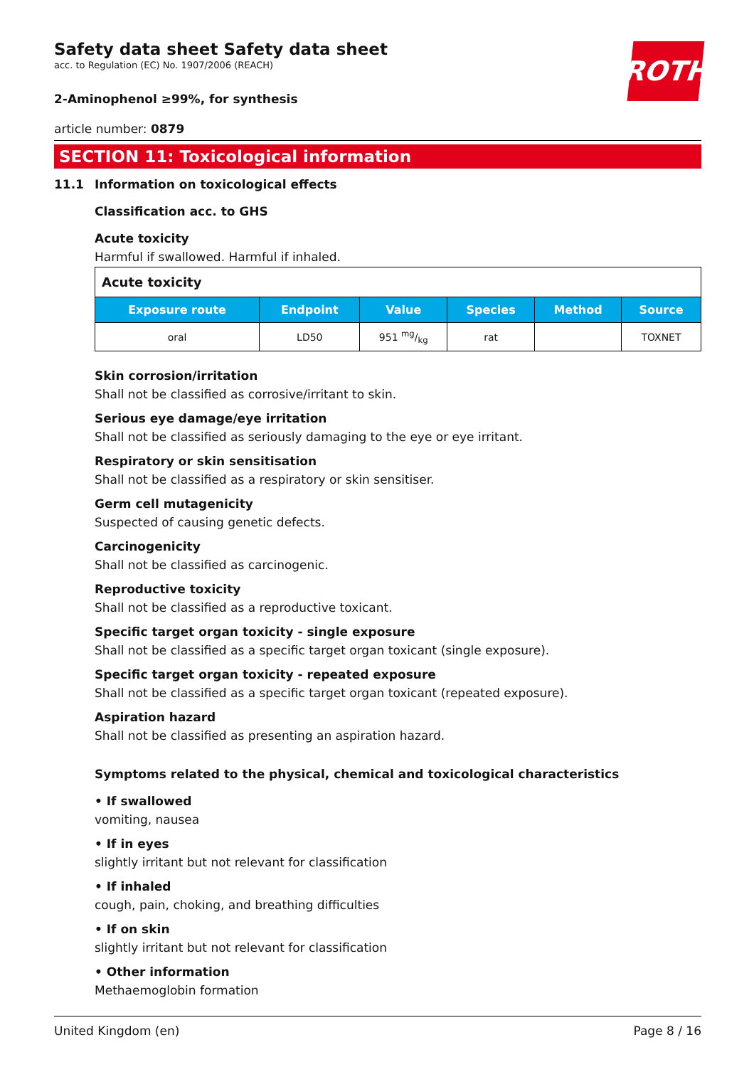ROTH
Safety data sheet Safety data sheet
acc. to Regulation (EC) No. 1907/2006 (REACH)
2-Aminophenol ≥99%, for synthesis
article number: 0879
SECTION 11: Toxicological information
11.1 Information on toxicological effects
Classification acc. to GHS
Acute toxicity
Harmful if swallowed. Harmful if inhaled.
| Acute toxicity | | | | | |
| Exposure route | Endpoint | Value | Species | Method | Source |
| oral | LD50 | 951 mg/kg | rat | | TOXNET |
Skin corrosion/irritation
Shall not be classified as corrosive/irritant to skin.
Serious eye damage/eye irritation
Shall not be classified as seriously damaging to the eye or eye irritant.
Respiratory or skin sensitisation
Shall not be classified as a respiratory or skin sensitiser.
Germ cell mutagenicity
Suspected of causing genetic defects.
Carcinogenicity
Shall not be classified as carcinogenic.
Reproductive toxicity
Shall not be classified as a reproductive toxicant.
Specific target organ toxicity - single exposure
Shall not be classified as a specific target organ toxicant (single exposure).
Specific target organ toxicity - repeated exposure
Shall not be classified as a specific target organ toxicant (repeated exposure).
Aspiration hazard
Shall not be classified as presenting an aspiration hazard.
Symptoms related to the physical, chemical and toxicological characteristics
• If swallowed
vomiting, nausea
• If in eyes
slightly irritant but not relevant for classification
• If inhaled
cough, pain, choking, and breathing difficulties
• If on skin
slightly irritant but not relevant for classification
• Other information
Methaemoglobin formation
United Kingdom (en) Page 8 / 16